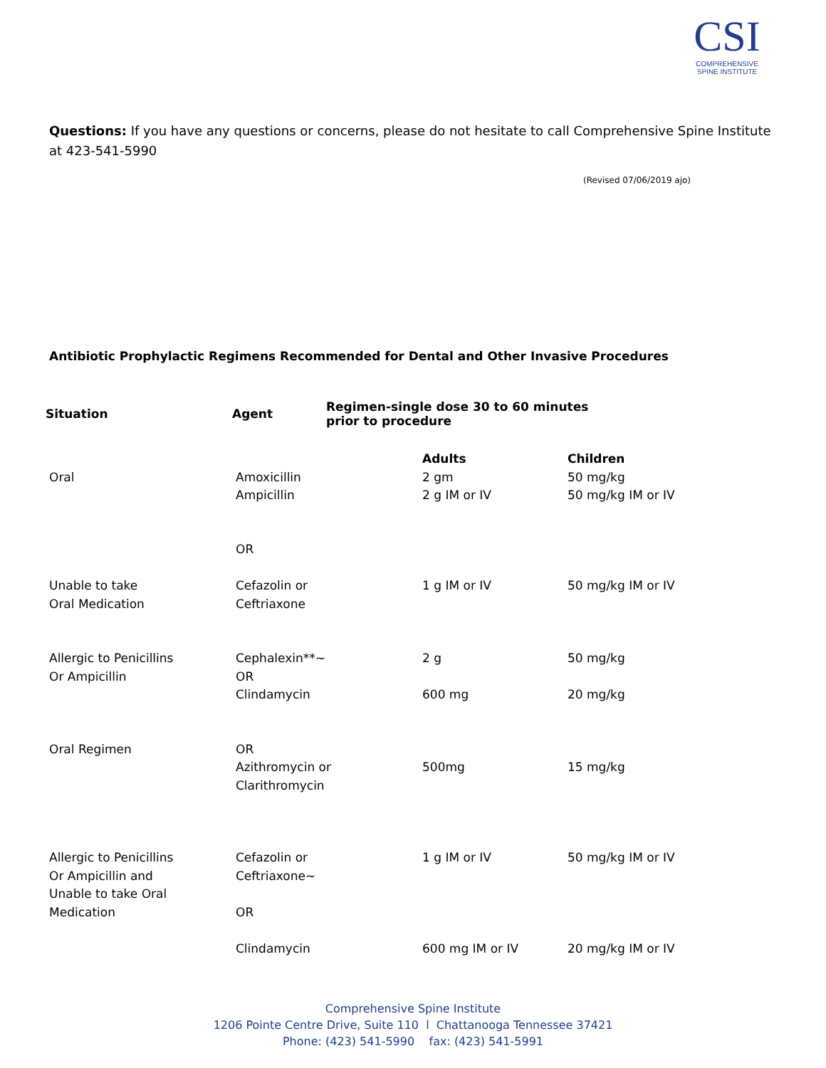CSI
COMPREHENSIVE
SPINE INSTITUTE
Questions: If you have any questions or concerns, please do not hesitate to call Comprehensive Spine Institute at 423-541-5990
(Revised 07/06/2019 ajo)
Antibiotic Prophylactic Regimens Recommended for Dental and Other Invasive Procedures
| Situation | Agent | Regimen-single dose 30 to 60 minutes prior to procedure | |
| --- | --- | --- | --- |
| Oral | Amoxicillin Ampicillin | Adults 2 gm 2 g IM or IV | Children 50 mg/kg 50 mg/kg IM or IV |
| | OR | | |
| Unable to take Oral Medication | Cefazolin or Ceftriaxone | 1 g IM or IV | 50 mg/kg IM or IV |
| Allergic to Penicillins Or Ampicillin | Cephalexin**~ OR Clindamycin | 2 g 600 mg | 50 mg/kg 20 mg/kg |
| Oral Regimen | OR Azithromycin or Clarithromycin | 500mg | 15 mg/kg |
| Allergic to Penicillins Or Ampicillin and Unable to take Oral Medication | Cefazolin or Ceftriaxone~ OR Clindamycin | 1 g IM or IV 600 mg IM or IV | 50 mg/kg IM or IV 20 mg/kg IM or IV |
Comprehensive Spine Institute
1206 Pointe Centre Drive, Suite 110 l Chattanooga Tennessee 37421
Phone: (423) 541-5990 fax: (423) 541-5991